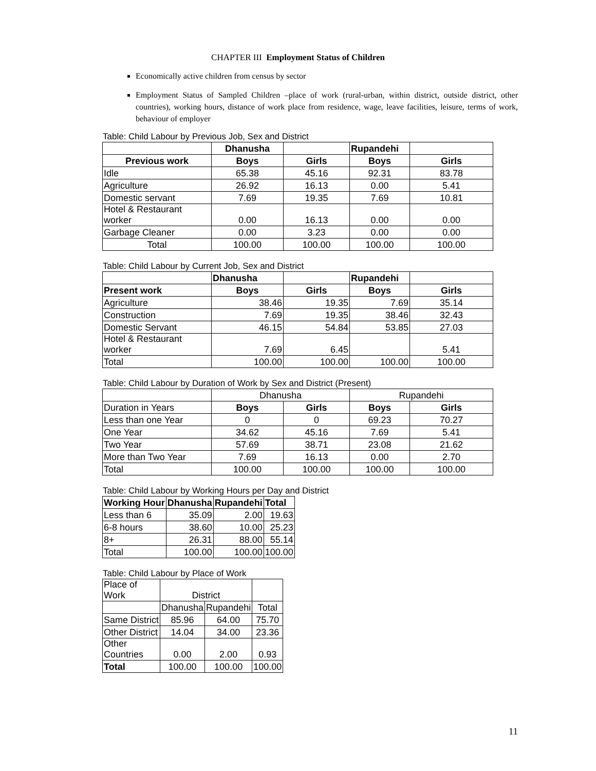CHAPTER III Employment Status of Children
Economically active children from census by sector
Employment Status of Sampled Children –place of work (rural-urban, within district, outside district, other countries), working hours, distance of work place from residence, wage, leave facilities, leisure, terms of work, behaviour of employer
Table: Child Labour by Previous Job, Sex and District
| | Dhanusha | | Rupandehi | |
| --- | --- | --- | --- | --- |
| Previous work | Boys | Girls | Boys | Girls |
| Idle | 65.38 | 45.16 | 92.31 | 83.78 |
| Agriculture | 26.92 | 16.13 | 0.00 | 5.41 |
| Domestic servant | 7.69 | 19.35 | 7.69 | 10.81 |
| Hotel & Restaurant worker | 0.00 | 16.13 | 0.00 | 0.00 |
| Garbage Cleaner | 0.00 | 3.23 | 0.00 | 0.00 |
| Total | 100.00 | 100.00 | 100.00 | 100.00 |
Table: Child Labour by Current Job, Sex and District
| | Dhanusha | | Rupandehi | |
| --- | --- | --- | --- | --- |
| Present work | Boys | Girls | Boys | Girls |
| Agriculture | 38.46 | 19.35 | 7.69 | 35.14 |
| Construction | 7.69 | 19.35 | 38.46 | 32.43 |
| Domestic Servant | 46.15 | 54.84 | 53.85 | 27.03 |
| Hotel & Restaurant worker | 7.69 | 6.45 | | 5.41 |
| Total | 100.00 | 100.00 | 100.00 | 100.00 |
Table: Child Labour by Duration of Work by Sex and District (Present)
| | Dhanusha | | Rupandehi | |
| Duration in Years | Boys | Girls | Boys | Girls |
| Less than one Year | 0 | 0 | 69.23 | 70.27 |
| One Year | 34.62 | 45.16 | 7.69 | 5.41 |
| Two Year | 57.69 | 38.71 | 23.08 | 21.62 |
| More than Two Year | 7.69 | 16.13 | 0.00 | 2.70 |
| Total | 100.00 | 100.00 | 100.00 | 100.00 |
Table: Child Labour by Working Hours per Day and District
| Working Hour | Dhanusha | Rupandehi | Total |
| --- | --- | --- | --- |
| Less than 6 | 35.09 | 2.00 | 19.63 |
| 6-8 hours | 38.60 | 10.00 | 25.23 |
| 8+ | 26.31 | 88.00 | 55.14 |
| Total | 100.00 | 100.00 | 100.00 |
Table: Child Labour by Place of Work
| Place of Work | District | | |
| | Dhanusha | Rupandehi | Total |
| Same District | 85.96 | 64.00 | 75.70 |
| Other District | 14.04 | 34.00 | 23.36 |
| Other Countries | 0.00 | 2.00 | 0.93 |
| Total | 100.00 | 100.00 | 100.00 |
11